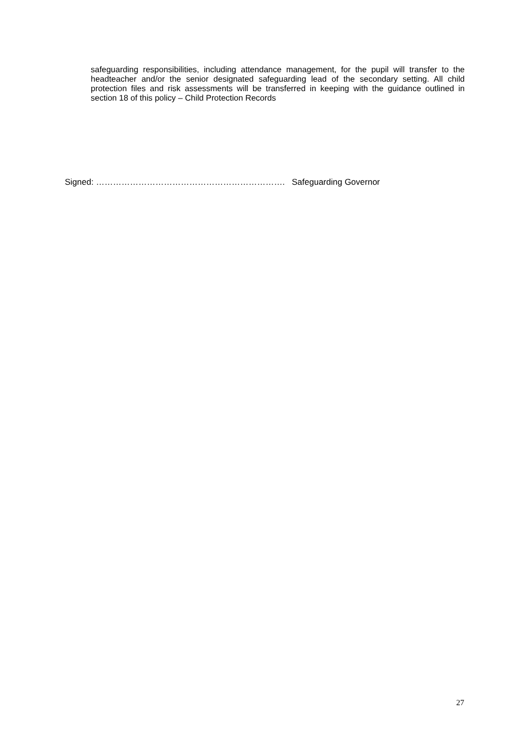safeguarding responsibilities, including attendance management, for the pupil will transfer to the headteacher and/or the senior designated safeguarding lead of the secondary setting. All child protection files and risk assessments will be transferred in keeping with the guidance outlined in section 18 of this policy – Child Protection Records
Signed: …………………………………………………………. Safeguarding Governor
27